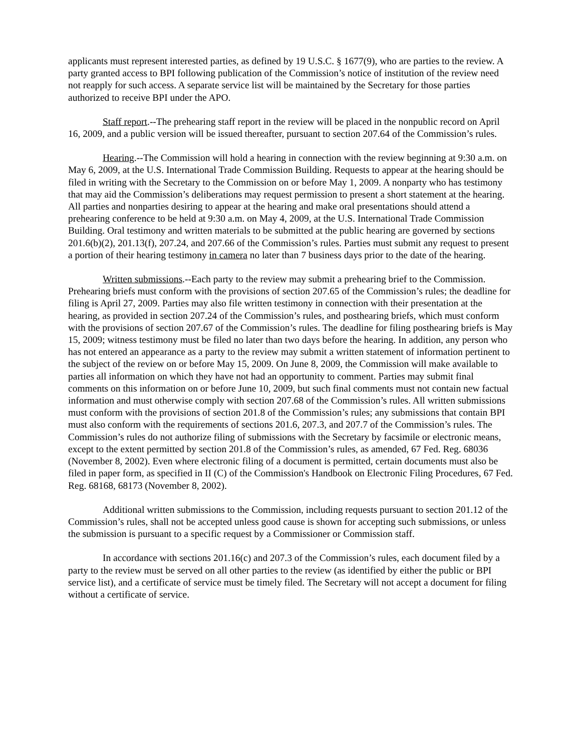applicants must represent interested parties, as defined by 19 U.S.C. § 1677(9), who are parties to the review. A party granted access to BPI following publication of the Commission’s notice of institution of the review need not reapply for such access. A separate service list will be maintained by the Secretary for those parties authorized to receive BPI under the APO.
Staff report.--The prehearing staff report in the review will be placed in the nonpublic record on April 16, 2009, and a public version will be issued thereafter, pursuant to section 207.64 of the Commission’s rules.
Hearing.--The Commission will hold a hearing in connection with the review beginning at 9:30 a.m. on May 6, 2009, at the U.S. International Trade Commission Building. Requests to appear at the hearing should be filed in writing with the Secretary to the Commission on or before May 1, 2009. A nonparty who has testimony that may aid the Commission’s deliberations may request permission to present a short statement at the hearing. All parties and nonparties desiring to appear at the hearing and make oral presentations should attend a prehearing conference to be held at 9:30 a.m. on May 4, 2009, at the U.S. International Trade Commission Building. Oral testimony and written materials to be submitted at the public hearing are governed by sections 201.6(b)(2), 201.13(f), 207.24, and 207.66 of the Commission’s rules. Parties must submit any request to present a portion of their hearing testimony in camera no later than 7 business days prior to the date of the hearing.
Written submissions.--Each party to the review may submit a prehearing brief to the Commission. Prehearing briefs must conform with the provisions of section 207.65 of the Commission’s rules; the deadline for filing is April 27, 2009. Parties may also file written testimony in connection with their presentation at the hearing, as provided in section 207.24 of the Commission’s rules, and posthearing briefs, which must conform with the provisions of section 207.67 of the Commission’s rules. The deadline for filing posthearing briefs is May 15, 2009; witness testimony must be filed no later than two days before the hearing. In addition, any person who has not entered an appearance as a party to the review may submit a written statement of information pertinent to the subject of the review on or before May 15, 2009. On June 8, 2009, the Commission will make available to parties all information on which they have not had an opportunity to comment. Parties may submit final comments on this information on or before June 10, 2009, but such final comments must not contain new factual information and must otherwise comply with section 207.68 of the Commission’s rules. All written submissions must conform with the provisions of section 201.8 of the Commission’s rules; any submissions that contain BPI must also conform with the requirements of sections 201.6, 207.3, and 207.7 of the Commission’s rules. The Commission’s rules do not authorize filing of submissions with the Secretary by facsimile or electronic means, except to the extent permitted by section 201.8 of the Commission’s rules, as amended, 67 Fed. Reg. 68036 (November 8, 2002). Even where electronic filing of a document is permitted, certain documents must also be filed in paper form, as specified in II (C) of the Commission's Handbook on Electronic Filing Procedures, 67 Fed. Reg. 68168, 68173 (November 8, 2002).
Additional written submissions to the Commission, including requests pursuant to section 201.12 of the Commission’s rules, shall not be accepted unless good cause is shown for accepting such submissions, or unless the submission is pursuant to a specific request by a Commissioner or Commission staff.
In accordance with sections 201.16(c) and 207.3 of the Commission’s rules, each document filed by a party to the review must be served on all other parties to the review (as identified by either the public or BPI service list), and a certificate of service must be timely filed. The Secretary will not accept a document for filing without a certificate of service.